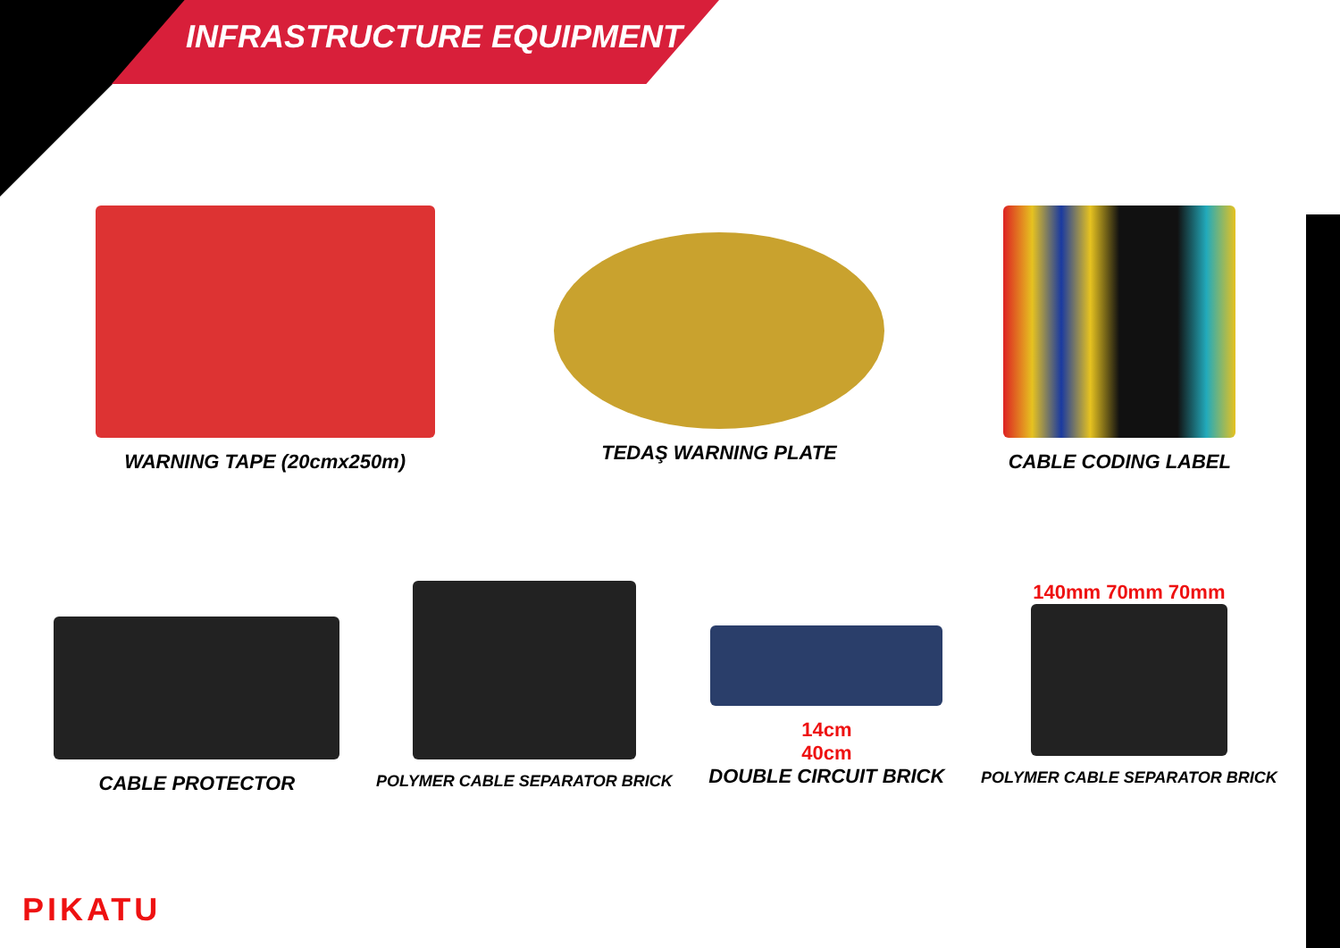INFRASTRUCTURE EQUIPMENT
WARNING TAPE (20cmx250m) TEDAŞ WARNING PLATE CABLE CODING LABEL
CABLE PROTECTOR
POLYMER CABLE SEPARATOR BRICK
14cm
40cm
DOUBLE CIRCUIT BRICK
140mm 70mm 70mm
POLYMER CABLE SEPARATOR BRICK
PIKATU